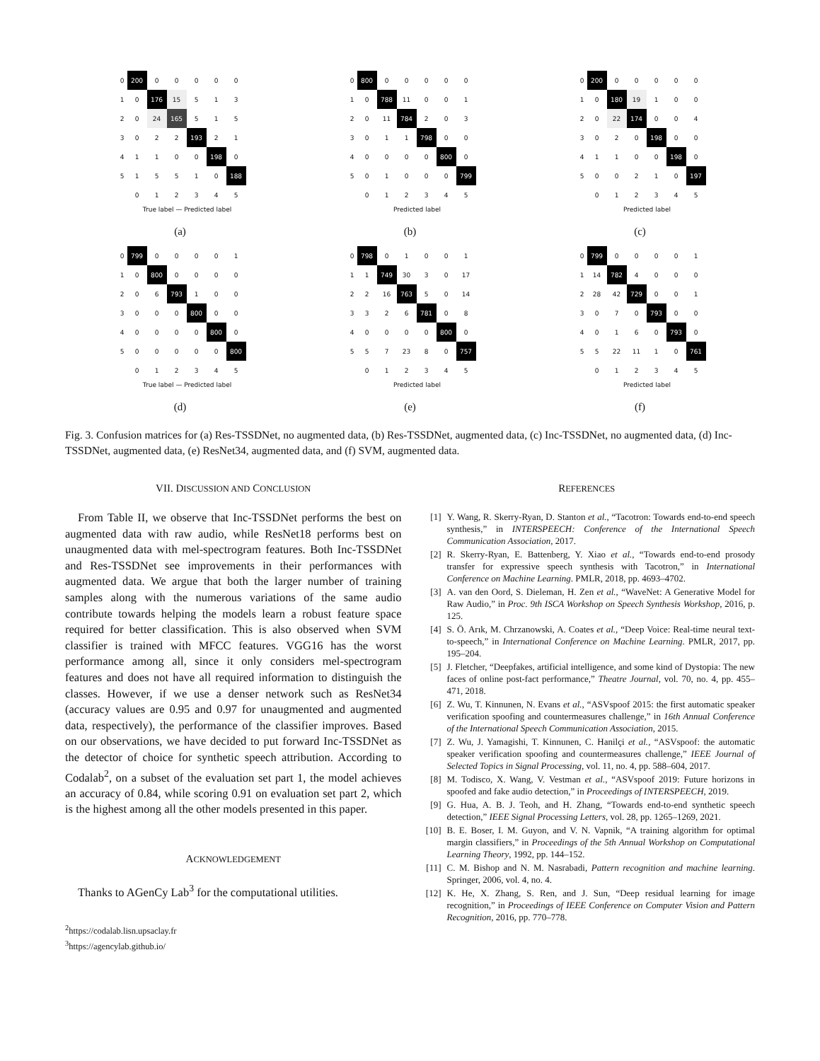| 0 | 200 | 0 | 0 | 0 | 0 | 0 |
| 1 | 0 | 176 | 15 | 5 | 1 | 3 |
| 2 | 0 | 24 | 165 | 5 | 1 | 5 |
| 3 | 0 | 2 | 2 | 193 | 2 | 1 |
| 4 | 1 | 1 | 0 | 0 | 198 | 0 |
| 5 | 1 | 5 | 5 | 1 | 0 | 188 |
| | 0 | 1 | 2 | 3 | 4 | 5 |
True label — Predicted label
(a)
| 0 | 800 | 0 | 0 | 0 | 0 | 0 |
| 1 | 0 | 788 | 11 | 0 | 0 | 1 |
| 2 | 0 | 11 | 784 | 2 | 0 | 3 |
| 3 | 0 | 1 | 1 | 798 | 0 | 0 |
| 4 | 0 | 0 | 0 | 0 | 800 | 0 |
| 5 | 0 | 1 | 0 | 0 | 0 | 799 |
| | 0 | 1 | 2 | 3 | 4 | 5 |
Predicted label
(b)
| 0 | 200 | 0 | 0 | 0 | 0 | 0 |
| 1 | 0 | 180 | 19 | 1 | 0 | 0 |
| 2 | 0 | 22 | 174 | 0 | 0 | 4 |
| 3 | 0 | 2 | 0 | 198 | 0 | 0 |
| 4 | 1 | 1 | 0 | 0 | 198 | 0 |
| 5 | 0 | 0 | 2 | 1 | 0 | 197 |
| | 0 | 1 | 2 | 3 | 4 | 5 |
Predicted label
(c)
| 0 | 799 | 0 | 0 | 0 | 0 | 1 |
| 1 | 0 | 800 | 0 | 0 | 0 | 0 |
| 2 | 0 | 6 | 793 | 1 | 0 | 0 |
| 3 | 0 | 0 | 0 | 800 | 0 | 0 |
| 4 | 0 | 0 | 0 | 0 | 800 | 0 |
| 5 | 0 | 0 | 0 | 0 | 0 | 800 |
| | 0 | 1 | 2 | 3 | 4 | 5 |
True label — Predicted label
(d)
| 0 | 798 | 0 | 1 | 0 | 0 | 1 |
| 1 | 1 | 749 | 30 | 3 | 0 | 17 |
| 2 | 2 | 16 | 763 | 5 | 0 | 14 |
| 3 | 3 | 2 | 6 | 781 | 0 | 8 |
| 4 | 0 | 0 | 0 | 0 | 800 | 0 |
| 5 | 5 | 7 | 23 | 8 | 0 | 757 |
| | 0 | 1 | 2 | 3 | 4 | 5 |
Predicted label
(e)
| 0 | 799 | 0 | 0 | 0 | 0 | 1 |
| 1 | 14 | 782 | 4 | 0 | 0 | 0 |
| 2 | 28 | 42 | 729 | 0 | 0 | 1 |
| 3 | 0 | 7 | 0 | 793 | 0 | 0 |
| 4 | 0 | 1 | 6 | 0 | 793 | 0 |
| 5 | 5 | 22 | 11 | 1 | 0 | 761 |
| | 0 | 1 | 2 | 3 | 4 | 5 |
Predicted label
(f)
Fig. 3. Confusion matrices for (a) Res-TSSDNet, no augmented data, (b) Res-TSSDNet, augmented data, (c) Inc-TSSDNet, no augmented data, (d) Inc-TSSDNet, augmented data, (e) ResNet34, augmented data, and (f) SVM, augmented data.
VII. DISCUSSION AND CONCLUSION
From Table II, we observe that Inc-TSSDNet performs the best on augmented data with raw audio, while ResNet18 performs best on unaugmented data with mel-spectrogram features. Both Inc-TSSDNet and Res-TSSDNet see improvements in their performances with augmented data. We argue that both the larger number of training samples along with the numerous variations of the same audio contribute towards helping the models learn a robust feature space required for better classification. This is also observed when SVM classifier is trained with MFCC features. VGG16 has the worst performance among all, since it only considers mel-spectrogram features and does not have all required information to distinguish the classes. However, if we use a denser network such as ResNet34 (accuracy values are 0.95 and 0.97 for unaugmented and augmented data, respectively), the performance of the classifier improves. Based on our observations, we have decided to put forward Inc-TSSDNet as the detector of choice for synthetic speech attribution. According to Codalab<sup>2</sup>, on a subset of the evaluation set part 1, the model achieves an accuracy of 0.84, while scoring 0.91 on evaluation set part 2, which is the highest among all the other models presented in this paper.
ACKNOWLEDGEMENT
Thanks to AGenCy Lab<sup>3</sup> for the computational utilities.
<sup>2</sup> https://codalab.lisn.upsaclay.fr
<sup>3</sup> https://agencylab.github.io/
REFERENCES
[1] Y. Wang, R. Skerry-Ryan, D. Stanton et al., “Tacotron: Towards end-to-end speech synthesis,” in INTERSPEECH: Conference of the International Speech Communication Association, 2017.
[2] R. Skerry-Ryan, E. Battenberg, Y. Xiao et al., “Towards end-to-end prosody transfer for expressive speech synthesis with Tacotron,” in International Conference on Machine Learning. PMLR, 2018, pp. 4693–4702.
[3] A. van den Oord, S. Dieleman, H. Zen et al., “WaveNet: A Generative Model for Raw Audio,” in Proc. 9th ISCA Workshop on Speech Synthesis Workshop, 2016, p. 125.
[4] S. Ö. Arık, M. Chrzanowski, A. Coates et al., “Deep Voice: Real-time neural text-to-speech,” in International Conference on Machine Learning. PMLR, 2017, pp. 195–204.
[5] J. Fletcher, “Deepfakes, artificial intelligence, and some kind of Dystopia: The new faces of online post-fact performance,” Theatre Journal, vol. 70, no. 4, pp. 455–471, 2018.
[6] Z. Wu, T. Kinnunen, N. Evans et al., “ASVspoof 2015: the first automatic speaker verification spoofing and countermeasures challenge,” in 16th Annual Conference of the International Speech Communication Association, 2015.
[7] Z. Wu, J. Yamagishi, T. Kinnunen, C. Hanilçi et al., “ASVspoof: the automatic speaker verification spoofing and countermeasures challenge,” IEEE Journal of Selected Topics in Signal Processing, vol. 11, no. 4, pp. 588–604, 2017.
[8] M. Todisco, X. Wang, V. Vestman et al., “ASVspoof 2019: Future horizons in spoofed and fake audio detection,” in Proceedings of INTERSPEECH, 2019.
[9] G. Hua, A. B. J. Teoh, and H. Zhang, “Towards end-to-end synthetic speech detection,” IEEE Signal Processing Letters, vol. 28, pp. 1265–1269, 2021.
[10] B. E. Boser, I. M. Guyon, and V. N. Vapnik, “A training algorithm for optimal margin classifiers,” in Proceedings of the 5th Annual Workshop on Computational Learning Theory, 1992, pp. 144–152.
[11] C. M. Bishop and N. M. Nasrabadi, Pattern recognition and machine learning. Springer, 2006, vol. 4, no. 4.
[12] K. He, X. Zhang, S. Ren, and J. Sun, “Deep residual learning for image recognition,” in Proceedings of IEEE Conference on Computer Vision and Pattern Recognition, 2016, pp. 770–778.